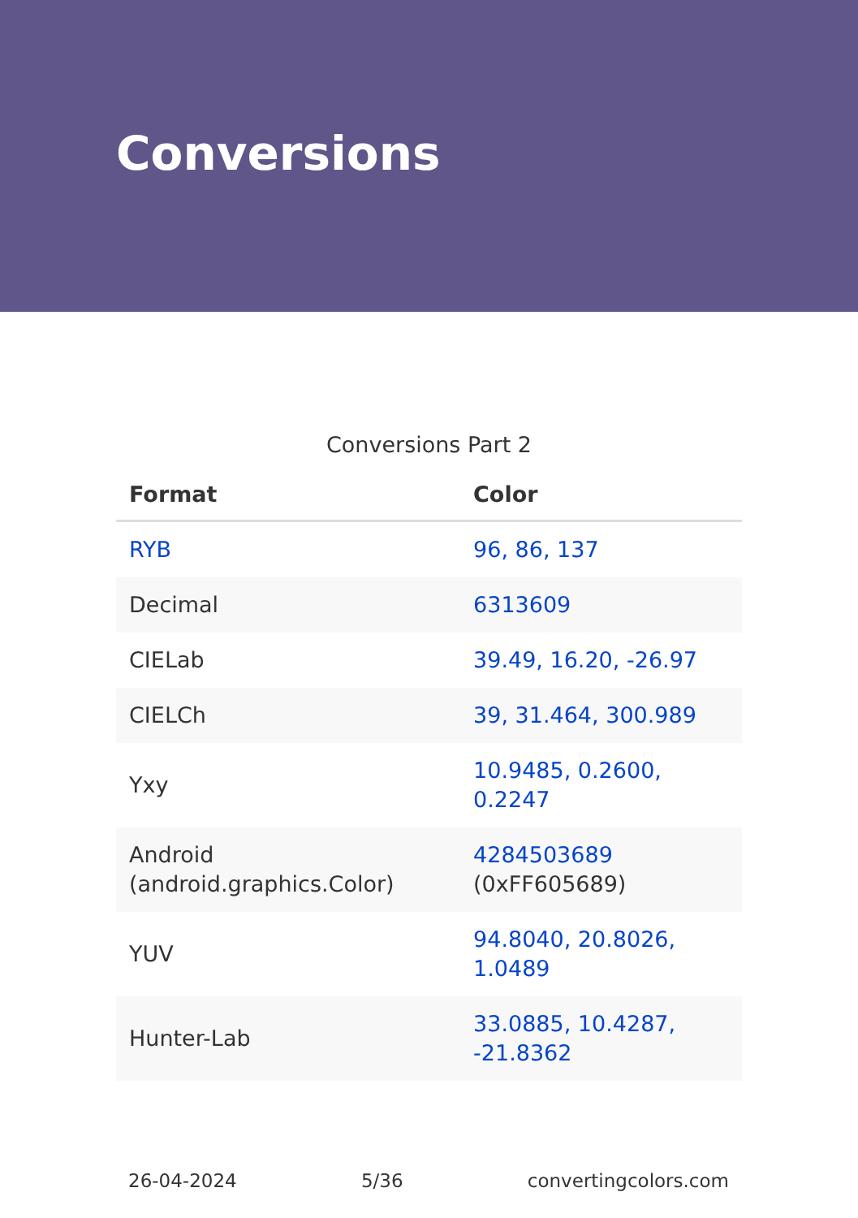Conversions
Conversions Part 2
| Format | Color |
| --- | --- |
| RYB | 96, 86, 137 |
| Decimal | 6313609 |
| CIELab | 39.49, 16.20, -26.97 |
| CIELCh | 39, 31.464, 300.989 |
| Yxy | 10.9485, 0.2600, 0.2247 |
| Android (android.graphics.Color) | 4284503689 (0xFF605689) |
| YUV | 94.8040, 20.8026, 1.0489 |
| Hunter-Lab | 33.0885, 10.4287, -21.8362 |
26-04-2024 5/36 convertingcolors.com